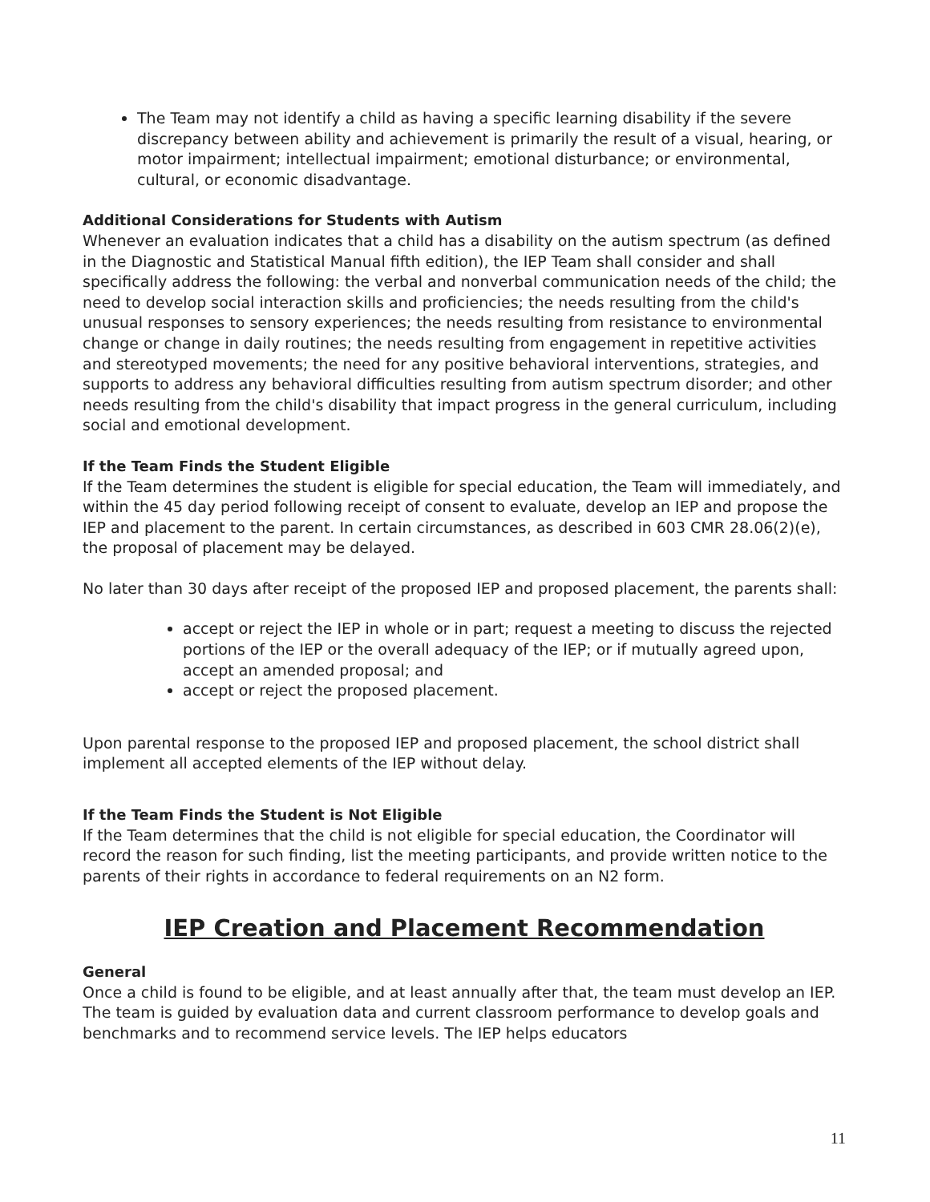The Team may not identify a child as having a specific learning disability if the severe discrepancy between ability and achievement is primarily the result of a visual, hearing, or motor impairment; intellectual impairment; emotional disturbance; or environmental, cultural, or economic disadvantage.
Additional Considerations for Students with Autism
Whenever an evaluation indicates that a child has a disability on the autism spectrum (as defined in the Diagnostic and Statistical Manual fifth edition), the IEP Team shall consider and shall specifically address the following: the verbal and nonverbal communication needs of the child; the need to develop social interaction skills and proficiencies; the needs resulting from the child's unusual responses to sensory experiences; the needs resulting from resistance to environmental change or change in daily routines; the needs resulting from engagement in repetitive activities and stereotyped movements; the need for any positive behavioral interventions, strategies, and supports to address any behavioral difficulties resulting from autism spectrum disorder; and other needs resulting from the child's disability that impact progress in the general curriculum, including social and emotional development.
If the Team Finds the Student Eligible
If the Team determines the student is eligible for special education, the Team will immediately, and within the 45 day period following receipt of consent to evaluate, develop an IEP and propose the IEP and placement to the parent. In certain circumstances, as described in 603 CMR 28.06(2)(e), the proposal of placement may be delayed.
No later than 30 days after receipt of the proposed IEP and proposed placement, the parents shall:
accept or reject the IEP in whole or in part; request a meeting to discuss the rejected portions of the IEP or the overall adequacy of the IEP; or if mutually agreed upon, accept an amended proposal; and
accept or reject the proposed placement.
Upon parental response to the proposed IEP and proposed placement, the school district shall implement all accepted elements of the IEP without delay.
If the Team Finds the Student is Not Eligible
If the Team determines that the child is not eligible for special education, the Coordinator will record the reason for such finding, list the meeting participants, and provide written notice to the parents of their rights in accordance to federal requirements on an N2 form.
IEP Creation and Placement Recommendation
General
Once a child is found to be eligible, and at least annually after that, the team must develop an IEP. The team is guided by evaluation data and current classroom performance to develop goals and benchmarks and to recommend service levels. The IEP helps educators
11